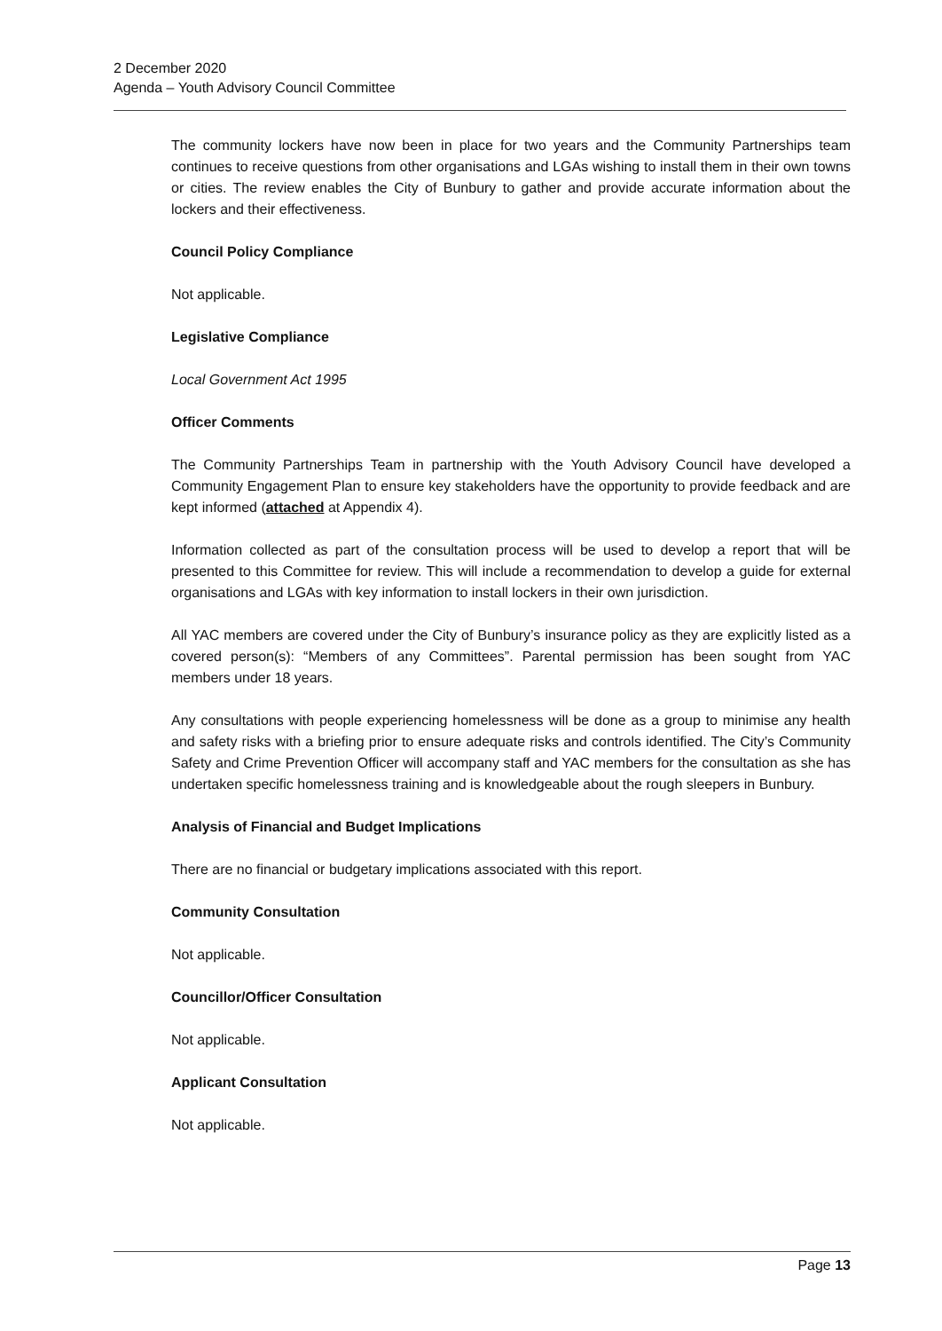2 December 2020
Agenda – Youth Advisory Council Committee
The community lockers have now been in place for two years and the Community Partnerships team continues to receive questions from other organisations and LGAs wishing to install them in their own towns or cities. The review enables the City of Bunbury to gather and provide accurate information about the lockers and their effectiveness.
Council Policy Compliance
Not applicable.
Legislative Compliance
Local Government Act 1995
Officer Comments
The Community Partnerships Team in partnership with the Youth Advisory Council have developed a Community Engagement Plan to ensure key stakeholders have the opportunity to provide feedback and are kept informed (attached at Appendix 4).
Information collected as part of the consultation process will be used to develop a report that will be presented to this Committee for review. This will include a recommendation to develop a guide for external organisations and LGAs with key information to install lockers in their own jurisdiction.
All YAC members are covered under the City of Bunbury’s insurance policy as they are explicitly listed as a covered person(s): “Members of any Committees”. Parental permission has been sought from YAC members under 18 years.
Any consultations with people experiencing homelessness will be done as a group to minimise any health and safety risks with a briefing prior to ensure adequate risks and controls identified. The City’s Community Safety and Crime Prevention Officer will accompany staff and YAC members for the consultation as she has undertaken specific homelessness training and is knowledgeable about the rough sleepers in Bunbury.
Analysis of Financial and Budget Implications
There are no financial or budgetary implications associated with this report.
Community Consultation
Not applicable.
Councillor/Officer Consultation
Not applicable.
Applicant Consultation
Not applicable.
Page 13